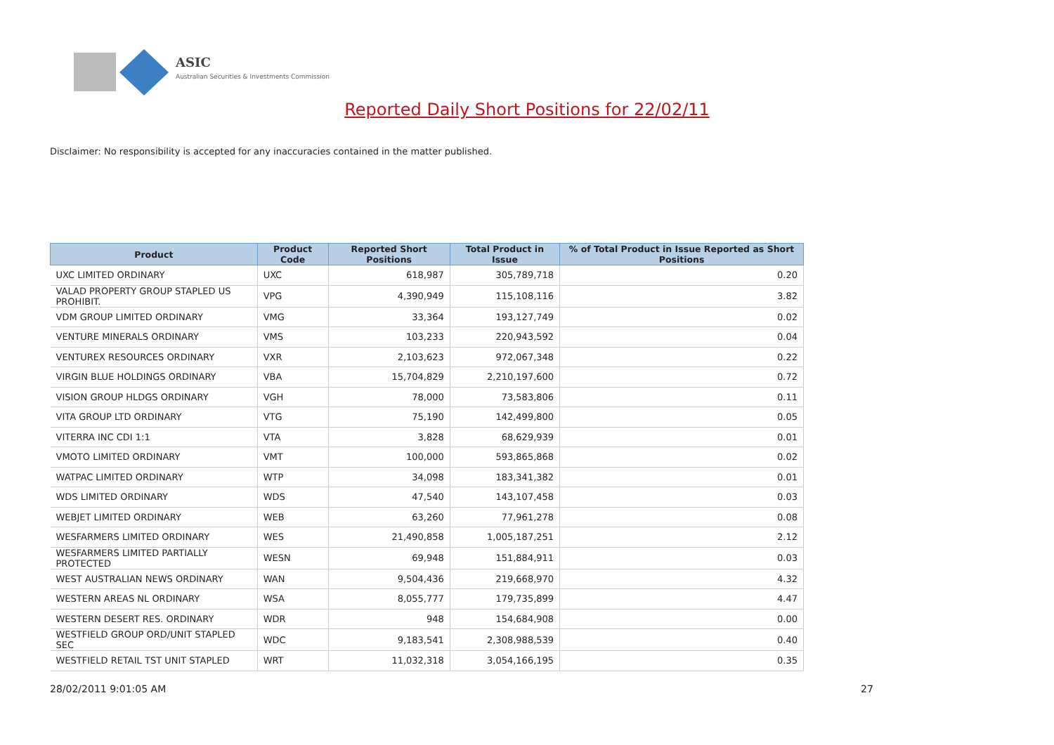ASIC
Australian Securities & Investments Commission
Reported Daily Short Positions for 22/02/11
Disclaimer: No responsibility is accepted for any inaccuracies contained in the matter published.
| Product | Product Code | Reported Short Positions | Total Product in Issue | % of Total Product in Issue Reported as Short Positions |
| --- | --- | --- | --- | --- |
| UXC LIMITED ORDINARY | UXC | 618,987 | 305,789,718 | 0.20 |
| VALAD PROPERTY GROUP STAPLED US PROHIBIT. | VPG | 4,390,949 | 115,108,116 | 3.82 |
| VDM GROUP LIMITED ORDINARY | VMG | 33,364 | 193,127,749 | 0.02 |
| VENTURE MINERALS ORDINARY | VMS | 103,233 | 220,943,592 | 0.04 |
| VENTUREX RESOURCES ORDINARY | VXR | 2,103,623 | 972,067,348 | 0.22 |
| VIRGIN BLUE HOLDINGS ORDINARY | VBA | 15,704,829 | 2,210,197,600 | 0.72 |
| VISION GROUP HLDGS ORDINARY | VGH | 78,000 | 73,583,806 | 0.11 |
| VITA GROUP LTD ORDINARY | VTG | 75,190 | 142,499,800 | 0.05 |
| VITERRA INC CDI 1:1 | VTA | 3,828 | 68,629,939 | 0.01 |
| VMOTO LIMITED ORDINARY | VMT | 100,000 | 593,865,868 | 0.02 |
| WATPAC LIMITED ORDINARY | WTP | 34,098 | 183,341,382 | 0.01 |
| WDS LIMITED ORDINARY | WDS | 47,540 | 143,107,458 | 0.03 |
| WEBJET LIMITED ORDINARY | WEB | 63,260 | 77,961,278 | 0.08 |
| WESFARMERS LIMITED ORDINARY | WES | 21,490,858 | 1,005,187,251 | 2.12 |
| WESFARMERS LIMITED PARTIALLY PROTECTED | WESN | 69,948 | 151,884,911 | 0.03 |
| WEST AUSTRALIAN NEWS ORDINARY | WAN | 9,504,436 | 219,668,970 | 4.32 |
| WESTERN AREAS NL ORDINARY | WSA | 8,055,777 | 179,735,899 | 4.47 |
| WESTERN DESERT RES. ORDINARY | WDR | 948 | 154,684,908 | 0.00 |
| WESTFIELD GROUP ORD/UNIT STAPLED SEC | WDC | 9,183,541 | 2,308,988,539 | 0.40 |
| WESTFIELD RETAIL TST UNIT STAPLED | WRT | 11,032,318 | 3,054,166,195 | 0.35 |
28/02/2011 9:01:05 AM 27